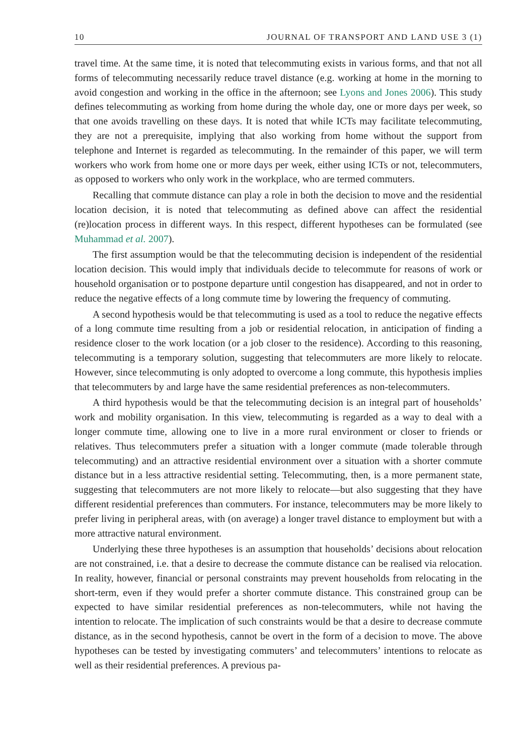10 JOURNAL OF TRANSPORT AND LAND USE 3 (1)
travel time. At the same time, it is noted that telecommuting exists in various forms, and that not all forms of telecommuting necessarily reduce travel distance (e.g. working at home in the morning to avoid congestion and working in the office in the afternoon; see Lyons and Jones 2006). This study defines telecommuting as working from home during the whole day, one or more days per week, so that one avoids travelling on these days. It is noted that while ICTs may facilitate telecommuting, they are not a prerequisite, implying that also working from home without the support from telephone and Internet is regarded as telecommuting. In the remainder of this paper, we will term workers who work from home one or more days per week, either using ICTs or not, telecommuters, as opposed to workers who only work in the workplace, who are termed commuters.
Recalling that commute distance can play a role in both the decision to move and the residential location decision, it is noted that telecommuting as defined above can affect the residential (re)location process in different ways. In this respect, different hypotheses can be formulated (see Muhammad et al. 2007).
The first assumption would be that the telecommuting decision is independent of the residential location decision. This would imply that individuals decide to telecommute for reasons of work or household organisation or to postpone departure until congestion has disappeared, and not in order to reduce the negative effects of a long commute time by lowering the frequency of commuting.
A second hypothesis would be that telecommuting is used as a tool to reduce the negative effects of a long commute time resulting from a job or residential relocation, in anticipation of finding a residence closer to the work location (or a job closer to the residence). According to this reasoning, telecommuting is a temporary solution, suggesting that telecommuters are more likely to relocate. However, since telecommuting is only adopted to overcome a long commute, this hypothesis implies that telecommuters by and large have the same residential preferences as non-telecommuters.
A third hypothesis would be that the telecommuting decision is an integral part of households’ work and mobility organisation. In this view, telecommuting is regarded as a way to deal with a longer commute time, allowing one to live in a more rural environment or closer to friends or relatives. Thus telecommuters prefer a situation with a longer commute (made tolerable through telecommuting) and an attractive residential environment over a situation with a shorter commute distance but in a less attractive residential setting. Telecommuting, then, is a more permanent state, suggesting that telecommuters are not more likely to relocate—but also suggesting that they have different residential preferences than commuters. For instance, telecommuters may be more likely to prefer living in peripheral areas, with (on average) a longer travel distance to employment but with a more attractive natural environment.
Underlying these three hypotheses is an assumption that households’ decisions about relocation are not constrained, i.e. that a desire to decrease the commute distance can be realised via relocation. In reality, however, financial or personal constraints may prevent households from relocating in the short-term, even if they would prefer a shorter commute distance. This constrained group can be expected to have similar residential preferences as non-telecommuters, while not having the intention to relocate. The implication of such constraints would be that a desire to decrease commute distance, as in the second hypothesis, cannot be overt in the form of a decision to move. The above hypotheses can be tested by investigating commuters’ and telecommuters’ intentions to relocate as well as their residential preferences. A previous pa-